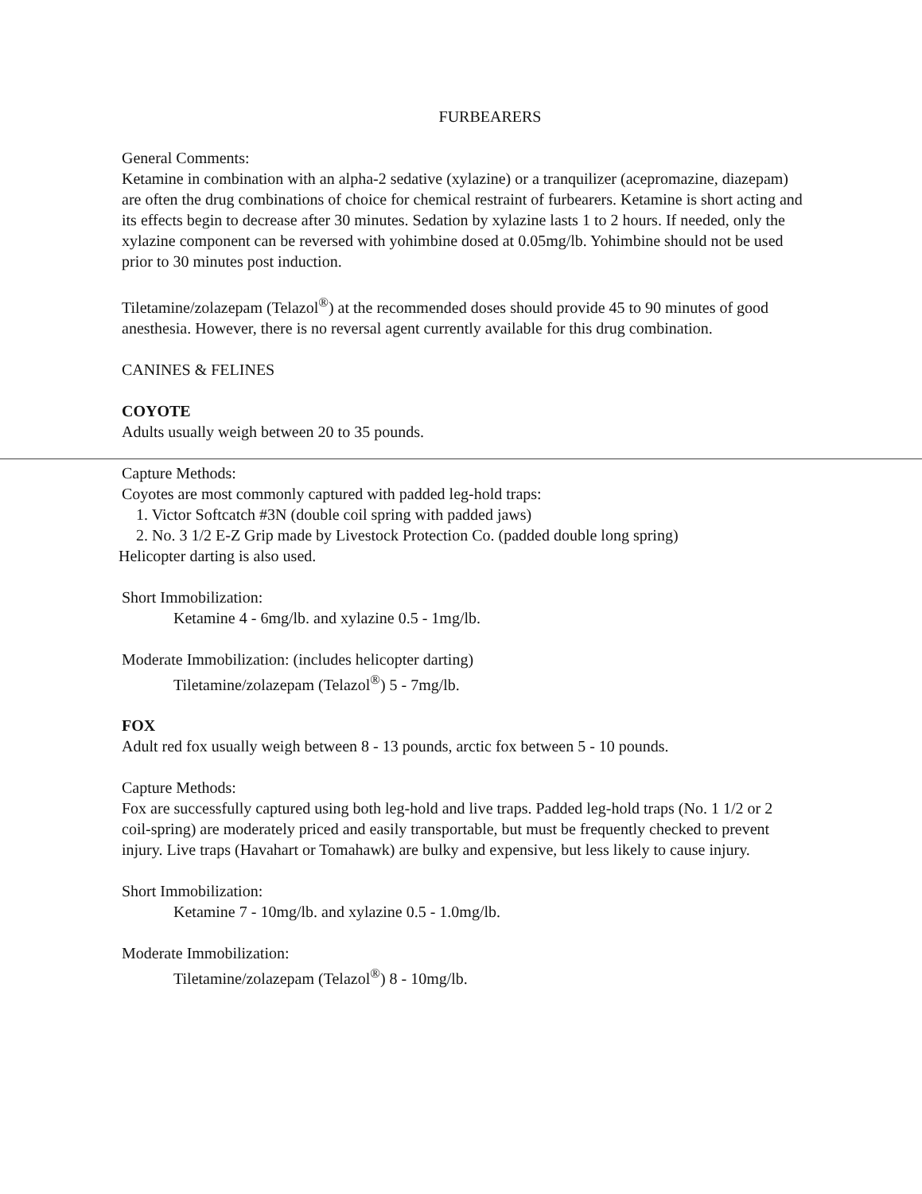FURBEARERS
General Comments:
Ketamine in combination with an alpha-2 sedative (xylazine) or a tranquilizer (acepromazine, diazepam) are often the drug combinations of choice for chemical restraint of furbearers. Ketamine is short acting and its effects begin to decrease after 30 minutes. Sedation by xylazine lasts 1 to 2 hours. If needed, only the xylazine component can be reversed with yohimbine dosed at 0.05mg/lb. Yohimbine should not be used prior to 30 minutes post induction.
Tiletamine/zolazepam (Telazol<sup>®</sup>) at the recommended doses should provide 45 to 90 minutes of good anesthesia. However, there is no reversal agent currently available for this drug combination.
CANINES & FELINES
COYOTE
Adults usually weigh between 20 to 35 pounds.
Capture Methods:
Coyotes are most commonly captured with padded leg-hold traps:
1. Victor Softcatch #3N (double coil spring with padded jaws)
2. No. 3 1/2 E-Z Grip made by Livestock Protection Co. (padded double long spring)
Helicopter darting is also used.
Short Immobilization:
Ketamine 4 - 6mg/lb. and xylazine 0.5 - 1mg/lb.
Moderate Immobilization: (includes helicopter darting)
Tiletamine/zolazepam (Telazol<sup>®</sup>) 5 - 7mg/lb.
FOX
Adult red fox usually weigh between 8 - 13 pounds, arctic fox between 5 - 10 pounds.
Capture Methods:
Fox are successfully captured using both leg-hold and live traps. Padded leg-hold traps (No. 1 1/2 or 2 coil-spring) are moderately priced and easily transportable, but must be frequently checked to prevent injury. Live traps (Havahart or Tomahawk) are bulky and expensive, but less likely to cause injury.
Short Immobilization:
Ketamine 7 - 10mg/lb. and xylazine 0.5 - 1.0mg/lb.
Moderate Immobilization:
Tiletamine/zolazepam (Telazol<sup>®</sup>) 8 - 10mg/lb.